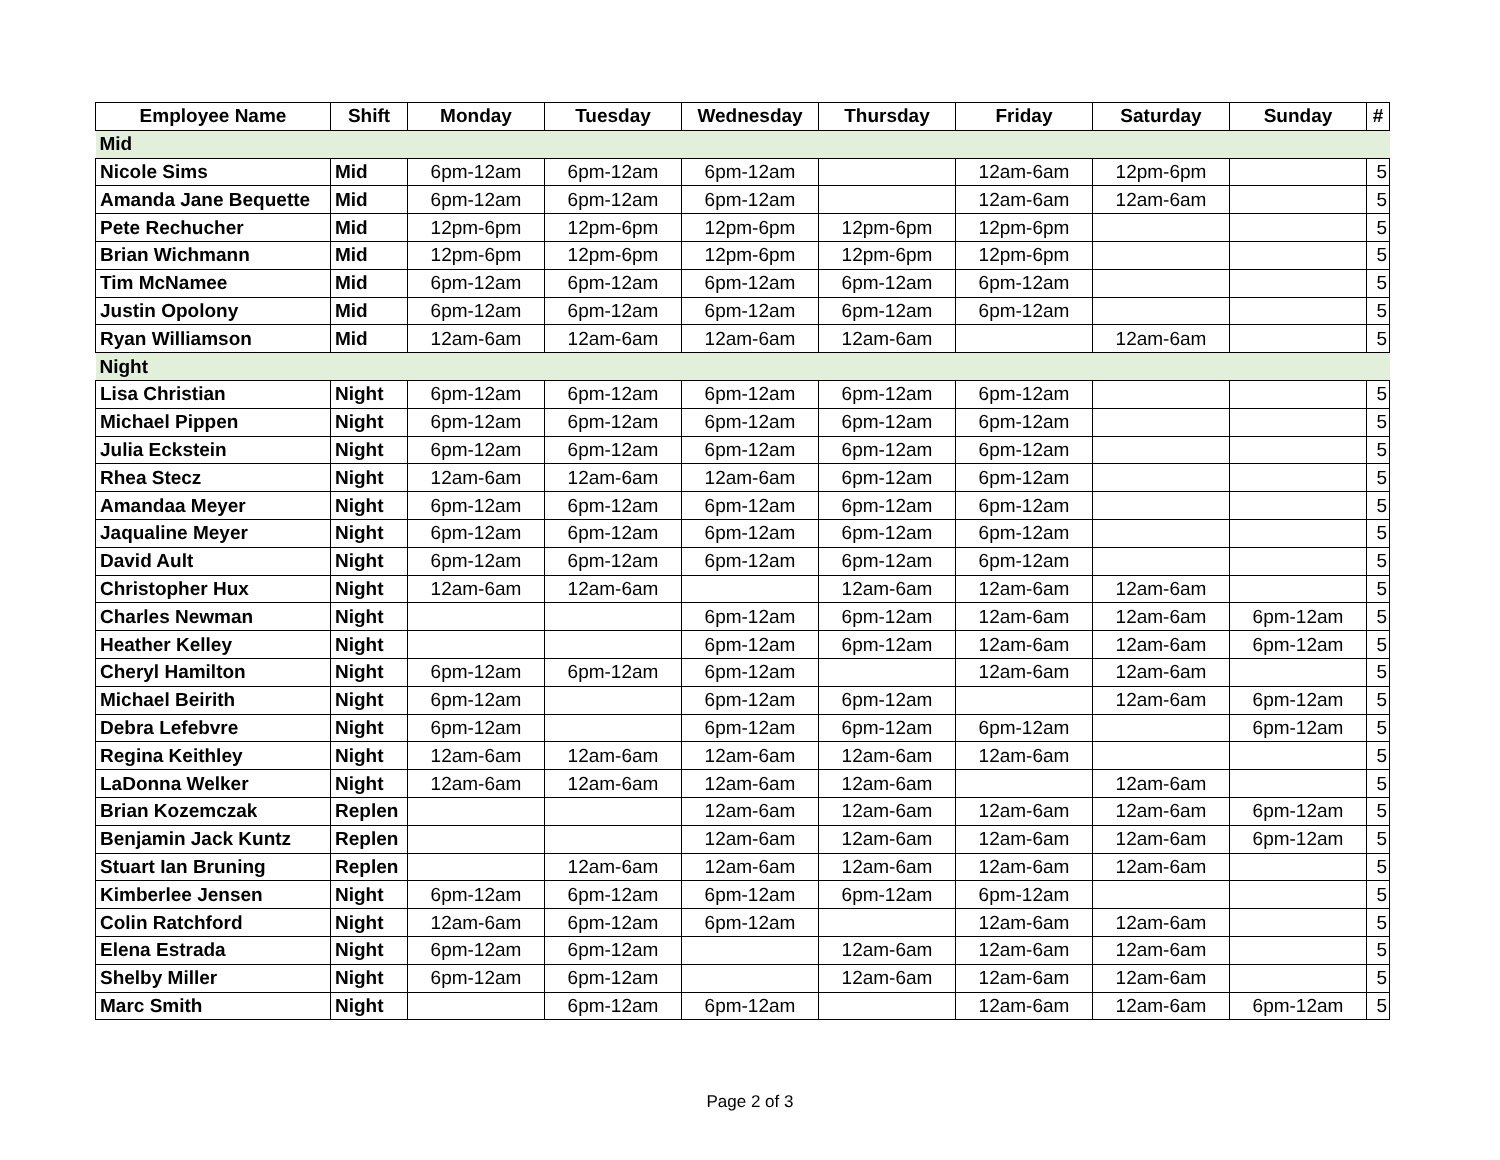| Employee Name | Shift | Monday | Tuesday | Wednesday | Thursday | Friday | Saturday | Sunday | # |
| --- | --- | --- | --- | --- | --- | --- | --- | --- | --- |
| Mid | | | | | | | | | |
| Nicole Sims | Mid | 6pm-12am | 6pm-12am | 6pm-12am | | 12am-6am | 12pm-6pm | | 5 |
| Amanda Jane Bequette | Mid | 6pm-12am | 6pm-12am | 6pm-12am | | 12am-6am | 12am-6am | | 5 |
| Pete Rechucher | Mid | 12pm-6pm | 12pm-6pm | 12pm-6pm | 12pm-6pm | 12pm-6pm | | | 5 |
| Brian Wichmann | Mid | 12pm-6pm | 12pm-6pm | 12pm-6pm | 12pm-6pm | 12pm-6pm | | | 5 |
| Tim McNamee | Mid | 6pm-12am | 6pm-12am | 6pm-12am | 6pm-12am | 6pm-12am | | | 5 |
| Justin Opolony | Mid | 6pm-12am | 6pm-12am | 6pm-12am | 6pm-12am | 6pm-12am | | | 5 |
| Ryan Williamson | Mid | 12am-6am | 12am-6am | 12am-6am | 12am-6am | | 12am-6am | | 5 |
| Night | | | | | | | | | |
| Lisa Christian | Night | 6pm-12am | 6pm-12am | 6pm-12am | 6pm-12am | 6pm-12am | | | 5 |
| Michael Pippen | Night | 6pm-12am | 6pm-12am | 6pm-12am | 6pm-12am | 6pm-12am | | | 5 |
| Julia Eckstein | Night | 6pm-12am | 6pm-12am | 6pm-12am | 6pm-12am | 6pm-12am | | | 5 |
| Rhea Stecz | Night | 12am-6am | 12am-6am | 12am-6am | 6pm-12am | 6pm-12am | | | 5 |
| Amandaa Meyer | Night | 6pm-12am | 6pm-12am | 6pm-12am | 6pm-12am | 6pm-12am | | | 5 |
| Jaqualine Meyer | Night | 6pm-12am | 6pm-12am | 6pm-12am | 6pm-12am | 6pm-12am | | | 5 |
| David Ault | Night | 6pm-12am | 6pm-12am | 6pm-12am | 6pm-12am | 6pm-12am | | | 5 |
| Christopher Hux | Night | 12am-6am | 12am-6am | | 12am-6am | 12am-6am | 12am-6am | | 5 |
| Charles Newman | Night | | | 6pm-12am | 6pm-12am | 12am-6am | 12am-6am | 6pm-12am | 5 |
| Heather Kelley | Night | | | 6pm-12am | 6pm-12am | 12am-6am | 12am-6am | 6pm-12am | 5 |
| Cheryl Hamilton | Night | 6pm-12am | 6pm-12am | 6pm-12am | | 12am-6am | 12am-6am | | 5 |
| Michael Beirith | Night | 6pm-12am | | 6pm-12am | 6pm-12am | | 12am-6am | 6pm-12am | 5 |
| Debra Lefebvre | Night | 6pm-12am | | 6pm-12am | 6pm-12am | 6pm-12am | | 6pm-12am | 5 |
| Regina Keithley | Night | 12am-6am | 12am-6am | 12am-6am | 12am-6am | 12am-6am | | | 5 |
| LaDonna Welker | Night | 12am-6am | 12am-6am | 12am-6am | 12am-6am | | 12am-6am | | 5 |
| Brian Kozemczak | Replen | | | 12am-6am | 12am-6am | 12am-6am | 12am-6am | 6pm-12am | 5 |
| Benjamin Jack Kuntz | Replen | | | 12am-6am | 12am-6am | 12am-6am | 12am-6am | 6pm-12am | 5 |
| Stuart Ian Bruning | Replen | | 12am-6am | 12am-6am | 12am-6am | 12am-6am | 12am-6am | | 5 |
| Kimberlee Jensen | Night | 6pm-12am | 6pm-12am | 6pm-12am | 6pm-12am | 6pm-12am | | | 5 |
| Colin Ratchford | Night | 12am-6am | 6pm-12am | 6pm-12am | | 12am-6am | 12am-6am | | 5 |
| Elena Estrada | Night | 6pm-12am | 6pm-12am | | 12am-6am | 12am-6am | 12am-6am | | 5 |
| Shelby Miller | Night | 6pm-12am | 6pm-12am | | 12am-6am | 12am-6am | 12am-6am | | 5 |
| Marc Smith | Night | | 6pm-12am | 6pm-12am | | 12am-6am | 12am-6am | 6pm-12am | 5 |
Page 2 of 3